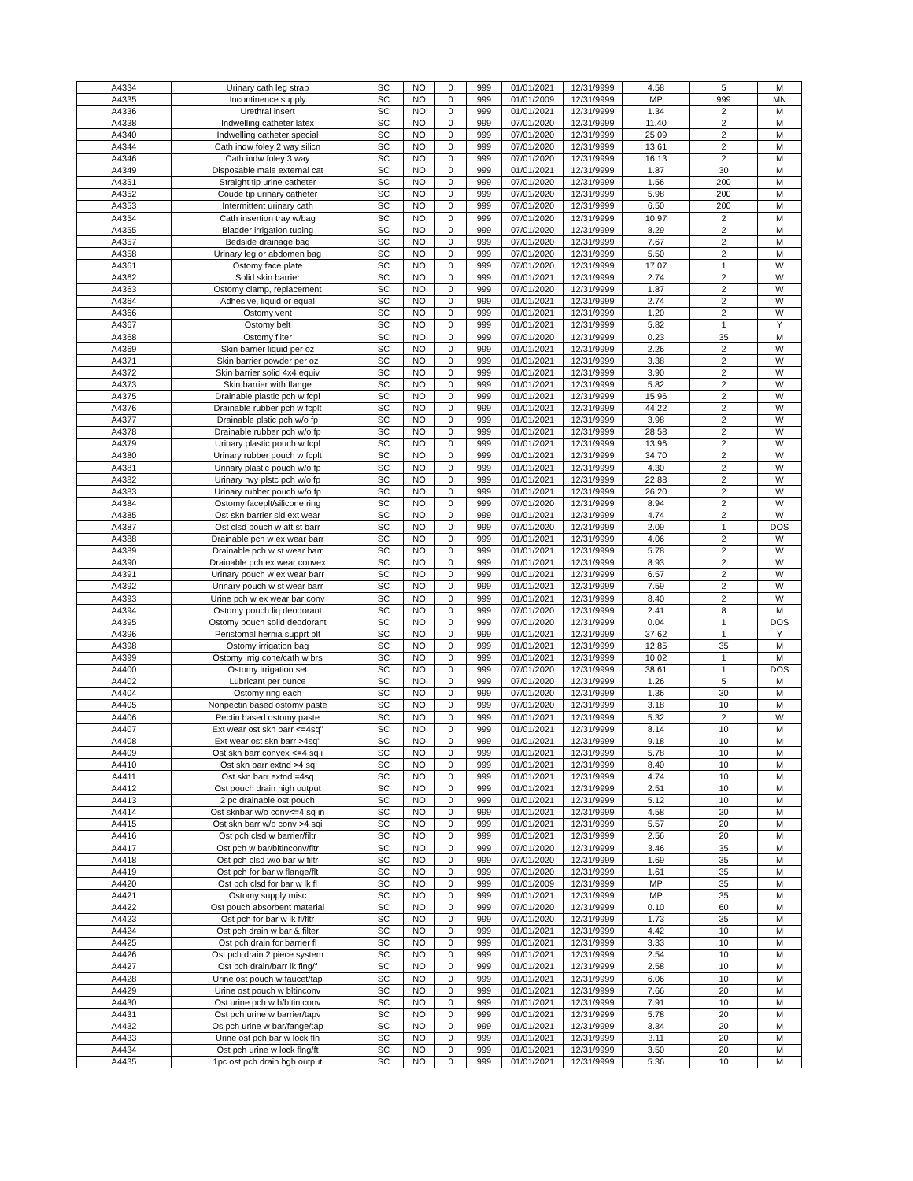| A4334 | Urinary cath leg strap | SC | NO | 0 | 999 | 01/01/2021 | 12/31/9999 | 4.58 | 5 | M |
| A4335 | Incontinence supply | SC | NO | 0 | 999 | 01/01/2009 | 12/31/9999 | MP | 999 | MN |
| A4336 | Urethral insert | SC | NO | 0 | 999 | 01/01/2021 | 12/31/9999 | 1.34 | 2 | M |
| A4338 | Indwelling catheter latex | SC | NO | 0 | 999 | 07/01/2020 | 12/31/9999 | 11.40 | 2 | M |
| A4340 | Indwelling catheter special | SC | NO | 0 | 999 | 07/01/2020 | 12/31/9999 | 25.09 | 2 | M |
| A4344 | Cath indw foley 2 way silicn | SC | NO | 0 | 999 | 07/01/2020 | 12/31/9999 | 13.61 | 2 | M |
| A4346 | Cath indw foley 3 way | SC | NO | 0 | 999 | 07/01/2020 | 12/31/9999 | 16.13 | 2 | M |
| A4349 | Disposable male external cat | SC | NO | 0 | 999 | 01/01/2021 | 12/31/9999 | 1.87 | 30 | M |
| A4351 | Straight tip urine catheter | SC | NO | 0 | 999 | 07/01/2020 | 12/31/9999 | 1.56 | 200 | M |
| A4352 | Coude tip urinary catheter | SC | NO | 0 | 999 | 07/01/2020 | 12/31/9999 | 5.98 | 200 | M |
| A4353 | Intermittent urinary cath | SC | NO | 0 | 999 | 07/01/2020 | 12/31/9999 | 6.50 | 200 | M |
| A4354 | Cath insertion tray w/bag | SC | NO | 0 | 999 | 07/01/2020 | 12/31/9999 | 10.97 | 2 | M |
| A4355 | Bladder irrigation tubing | SC | NO | 0 | 999 | 07/01/2020 | 12/31/9999 | 8.29 | 2 | M |
| A4357 | Bedside drainage bag | SC | NO | 0 | 999 | 07/01/2020 | 12/31/9999 | 7.67 | 2 | M |
| A4358 | Urinary leg or abdomen bag | SC | NO | 0 | 999 | 07/01/2020 | 12/31/9999 | 5.50 | 2 | M |
| A4361 | Ostomy face plate | SC | NO | 0 | 999 | 07/01/2020 | 12/31/9999 | 17.07 | 1 | W |
| A4362 | Solid skin barrier | SC | NO | 0 | 999 | 01/01/2021 | 12/31/9999 | 2.74 | 2 | W |
| A4363 | Ostomy clamp, replacement | SC | NO | 0 | 999 | 07/01/2020 | 12/31/9999 | 1.87 | 2 | W |
| A4364 | Adhesive, liquid or equal | SC | NO | 0 | 999 | 01/01/2021 | 12/31/9999 | 2.74 | 2 | W |
| A4366 | Ostomy vent | SC | NO | 0 | 999 | 01/01/2021 | 12/31/9999 | 1.20 | 2 | W |
| A4367 | Ostomy belt | SC | NO | 0 | 999 | 01/01/2021 | 12/31/9999 | 5.82 | 1 | Y |
| A4368 | Ostomy filter | SC | NO | 0 | 999 | 07/01/2020 | 12/31/9999 | 0.23 | 35 | M |
| A4369 | Skin barrier liquid per oz | SC | NO | 0 | 999 | 01/01/2021 | 12/31/9999 | 2.26 | 2 | W |
| A4371 | Skin barrier powder per oz | SC | NO | 0 | 999 | 01/01/2021 | 12/31/9999 | 3.38 | 2 | W |
| A4372 | Skin barrier solid 4x4 equiv | SC | NO | 0 | 999 | 01/01/2021 | 12/31/9999 | 3.90 | 2 | W |
| A4373 | Skin barrier with flange | SC | NO | 0 | 999 | 01/01/2021 | 12/31/9999 | 5.82 | 2 | W |
| A4375 | Drainable plastic pch w fcpl | SC | NO | 0 | 999 | 01/01/2021 | 12/31/9999 | 15.96 | 2 | W |
| A4376 | Drainable rubber pch w fcplt | SC | NO | 0 | 999 | 01/01/2021 | 12/31/9999 | 44.22 | 2 | W |
| A4377 | Drainable plstic pch w/o fp | SC | NO | 0 | 999 | 01/01/2021 | 12/31/9999 | 3.98 | 2 | W |
| A4378 | Drainable rubber pch w/o fp | SC | NO | 0 | 999 | 01/01/2021 | 12/31/9999 | 28.58 | 2 | W |
| A4379 | Urinary plastic pouch w fcpl | SC | NO | 0 | 999 | 01/01/2021 | 12/31/9999 | 13.96 | 2 | W |
| A4380 | Urinary rubber pouch w fcplt | SC | NO | 0 | 999 | 01/01/2021 | 12/31/9999 | 34.70 | 2 | W |
| A4381 | Urinary plastic pouch w/o fp | SC | NO | 0 | 999 | 01/01/2021 | 12/31/9999 | 4.30 | 2 | W |
| A4382 | Urinary hvy plstc pch w/o fp | SC | NO | 0 | 999 | 01/01/2021 | 12/31/9999 | 22.88 | 2 | W |
| A4383 | Urinary rubber pouch w/o fp | SC | NO | 0 | 999 | 01/01/2021 | 12/31/9999 | 26.20 | 2 | W |
| A4384 | Ostomy faceplt/silicone ring | SC | NO | 0 | 999 | 07/01/2020 | 12/31/9999 | 8.94 | 2 | W |
| A4385 | Ost skn barrier sld ext wear | SC | NO | 0 | 999 | 01/01/2021 | 12/31/9999 | 4.74 | 2 | W |
| A4387 | Ost clsd pouch w att st barr | SC | NO | 0 | 999 | 07/01/2020 | 12/31/9999 | 2.09 | 1 | DOS |
| A4388 | Drainable pch w ex wear barr | SC | NO | 0 | 999 | 01/01/2021 | 12/31/9999 | 4.06 | 2 | W |
| A4389 | Drainable pch w st wear barr | SC | NO | 0 | 999 | 01/01/2021 | 12/31/9999 | 5.78 | 2 | W |
| A4390 | Drainable pch ex wear convex | SC | NO | 0 | 999 | 01/01/2021 | 12/31/9999 | 8.93 | 2 | W |
| A4391 | Urinary pouch w ex wear barr | SC | NO | 0 | 999 | 01/01/2021 | 12/31/9999 | 6.57 | 2 | W |
| A4392 | Urinary pouch w st wear barr | SC | NO | 0 | 999 | 01/01/2021 | 12/31/9999 | 7.59 | 2 | W |
| A4393 | Urine pch w ex wear bar conv | SC | NO | 0 | 999 | 01/01/2021 | 12/31/9999 | 8.40 | 2 | W |
| A4394 | Ostomy pouch liq deodorant | SC | NO | 0 | 999 | 07/01/2020 | 12/31/9999 | 2.41 | 8 | M |
| A4395 | Ostomy pouch solid deodorant | SC | NO | 0 | 999 | 07/01/2020 | 12/31/9999 | 0.04 | 1 | DOS |
| A4396 | Peristomal hernia supprt blt | SC | NO | 0 | 999 | 01/01/2021 | 12/31/9999 | 37.62 | 1 | Y |
| A4398 | Ostomy irrigation bag | SC | NO | 0 | 999 | 01/01/2021 | 12/31/9999 | 12.85 | 35 | M |
| A4399 | Ostomy irrig cone/cath w brs | SC | NO | 0 | 999 | 01/01/2021 | 12/31/9999 | 10.02 | 1 | M |
| A4400 | Ostomy irrigation set | SC | NO | 0 | 999 | 07/01/2020 | 12/31/9999 | 38.61 | 1 | DOS |
| A4402 | Lubricant per ounce | SC | NO | 0 | 999 | 07/01/2020 | 12/31/9999 | 1.26 | 5 | M |
| A4404 | Ostomy ring each | SC | NO | 0 | 999 | 07/01/2020 | 12/31/9999 | 1.36 | 30 | M |
| A4405 | Nonpectin based ostomy paste | SC | NO | 0 | 999 | 07/01/2020 | 12/31/9999 | 3.18 | 10 | M |
| A4406 | Pectin based ostomy paste | SC | NO | 0 | 999 | 01/01/2021 | 12/31/9999 | 5.32 | 2 | W |
| A4407 | Ext wear ost skn barr <=4sq" | SC | NO | 0 | 999 | 01/01/2021 | 12/31/9999 | 8.14 | 10 | M |
| A4408 | Ext wear ost skn barr >4sq" | SC | NO | 0 | 999 | 01/01/2021 | 12/31/9999 | 9.18 | 10 | M |
| A4409 | Ost skn barr convex <=4 sq i | SC | NO | 0 | 999 | 01/01/2021 | 12/31/9999 | 5.78 | 10 | M |
| A4410 | Ost skn barr extnd >4 sq | SC | NO | 0 | 999 | 01/01/2021 | 12/31/9999 | 8.40 | 10 | M |
| A4411 | Ost skn barr extnd =4sq | SC | NO | 0 | 999 | 01/01/2021 | 12/31/9999 | 4.74 | 10 | M |
| A4412 | Ost pouch drain high output | SC | NO | 0 | 999 | 01/01/2021 | 12/31/9999 | 2.51 | 10 | M |
| A4413 | 2 pc drainable ost pouch | SC | NO | 0 | 999 | 01/01/2021 | 12/31/9999 | 5.12 | 10 | M |
| A4414 | Ost sknbar w/o conv<=4 sq in | SC | NO | 0 | 999 | 01/01/2021 | 12/31/9999 | 4.58 | 20 | M |
| A4415 | Ost skn barr w/o conv >4 sqi | SC | NO | 0 | 999 | 01/01/2021 | 12/31/9999 | 5.57 | 20 | M |
| A4416 | Ost pch clsd w barrier/filtr | SC | NO | 0 | 999 | 01/01/2021 | 12/31/9999 | 2.56 | 20 | M |
| A4417 | Ost pch w bar/bltinconv/fltr | SC | NO | 0 | 999 | 07/01/2020 | 12/31/9999 | 3.46 | 35 | M |
| A4418 | Ost pch clsd w/o bar w filtr | SC | NO | 0 | 999 | 07/01/2020 | 12/31/9999 | 1.69 | 35 | M |
| A4419 | Ost pch for bar w flange/flt | SC | NO | 0 | 999 | 07/01/2020 | 12/31/9999 | 1.61 | 35 | M |
| A4420 | Ost pch clsd for bar w lk fl | SC | NO | 0 | 999 | 01/01/2009 | 12/31/9999 | MP | 35 | M |
| A4421 | Ostomy supply misc | SC | NO | 0 | 999 | 01/01/2021 | 12/31/9999 | MP | 35 | M |
| A4422 | Ost pouch absorbent material | SC | NO | 0 | 999 | 07/01/2020 | 12/31/9999 | 0.10 | 60 | M |
| A4423 | Ost pch for bar w lk fl/fltr | SC | NO | 0 | 999 | 07/01/2020 | 12/31/9999 | 1.73 | 35 | M |
| A4424 | Ost pch drain w bar & filter | SC | NO | 0 | 999 | 01/01/2021 | 12/31/9999 | 4.42 | 10 | M |
| A4425 | Ost pch drain for barrier fl | SC | NO | 0 | 999 | 01/01/2021 | 12/31/9999 | 3.33 | 10 | M |
| A4426 | Ost pch drain 2 piece system | SC | NO | 0 | 999 | 01/01/2021 | 12/31/9999 | 2.54 | 10 | M |
| A4427 | Ost pch drain/barr lk flng/f | SC | NO | 0 | 999 | 01/01/2021 | 12/31/9999 | 2.58 | 10 | M |
| A4428 | Urine ost pouch w faucet/tap | SC | NO | 0 | 999 | 01/01/2021 | 12/31/9999 | 6.06 | 10 | M |
| A4429 | Urine ost pouch w bltinconv | SC | NO | 0 | 999 | 01/01/2021 | 12/31/9999 | 7.66 | 20 | M |
| A4430 | Ost urine pch w b/bltin conv | SC | NO | 0 | 999 | 01/01/2021 | 12/31/9999 | 7.91 | 10 | M |
| A4431 | Ost pch urine w barrier/tapv | SC | NO | 0 | 999 | 01/01/2021 | 12/31/9999 | 5.78 | 20 | M |
| A4432 | Os pch urine w bar/fange/tap | SC | NO | 0 | 999 | 01/01/2021 | 12/31/9999 | 3.34 | 20 | M |
| A4433 | Urine ost pch bar w lock fln | SC | NO | 0 | 999 | 01/01/2021 | 12/31/9999 | 3.11 | 20 | M |
| A4434 | Ost pch urine w lock flng/ft | SC | NO | 0 | 999 | 01/01/2021 | 12/31/9999 | 3.50 | 20 | M |
| A4435 | 1pc ost pch drain hgh output | SC | NO | 0 | 999 | 01/01/2021 | 12/31/9999 | 5.36 | 10 | M |